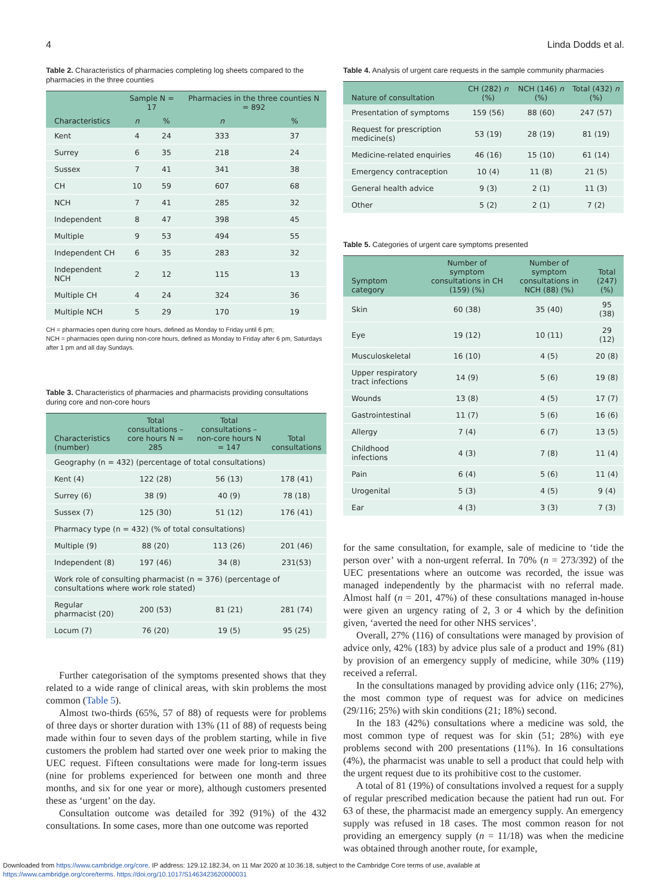4 Linda Dodds et al.
Table 2. Characteristics of pharmacies completing log sheets compared to the pharmacies in the three counties
| | Sample N = 17 | | Pharmacies in the three counties N = 892 | |
| --- | --- | --- | --- | --- |
| Characteristics | n | % | n | % |
| Kent | 4 | 24 | 333 | 37 |
| Surrey | 6 | 35 | 218 | 24 |
| Sussex | 7 | 41 | 341 | 38 |
| CH | 10 | 59 | 607 | 68 |
| NCH | 7 | 41 | 285 | 32 |
| Independent | 8 | 47 | 398 | 45 |
| Multiple | 9 | 53 | 494 | 55 |
| Independent CH | 6 | 35 | 283 | 32 |
| Independent NCH | 2 | 12 | 115 | 13 |
| Multiple CH | 4 | 24 | 324 | 36 |
| Multiple NCH | 5 | 29 | 170 | 19 |
CH = pharmacies open during core hours, defined as Monday to Friday until 6 pm;
NCH = pharmacies open during non-core hours, defined as Monday to Friday after 6 pm, Saturdays after 1 pm and all day Sundays.
Table 3. Characteristics of pharmacies and pharmacists providing consultations during core and non-core hours
| Characteristics (number) | Total consultations – core hours N = 285 | Total consultations – non-core hours N = 147 | Total consultations |
| --- | --- | --- | --- |
| Geography (n = 432) (percentage of total consultations) | | | |
| Kent (4) | 122 (28) | 56 (13) | 178 (41) |
| Surrey (6) | 38 (9) | 40 (9) | 78 (18) |
| Sussex (7) | 125 (30) | 51 (12) | 176 (41) |
| Pharmacy type (n = 432) (% of total consultations) | | | |
| Multiple (9) | 88 (20) | 113 (26) | 201 (46) |
| Independent (8) | 197 (46) | 34 (8) | 231(53) |
| Work role of consulting pharmacist (n = 376) (percentage of consultations where work role stated) | | | |
| Regular pharmacist (20) | 200 (53) | 81 (21) | 281 (74) |
| Locum (7) | 76 (20) | 19 (5) | 95 (25) |
Further categorisation of the symptoms presented shows that they related to a wide range of clinical areas, with skin problems the most common (Table 5).
Almost two-thirds (65%, 57 of 88) of requests were for problems of three days or shorter duration with 13% (11 of 88) of requests being made within four to seven days of the problem starting, while in five customers the problem had started over one week prior to making the UEC request. Fifteen consultations were made for long-term issues (nine for problems experienced for between one month and three months, and six for one year or more), although customers presented these as ‘urgent’ on the day.
Consultation outcome was detailed for 392 (91%) of the 432 consultations. In some cases, more than one outcome was reported
Table 4. Analysis of urgent care requests in the sample community pharmacies
| Nature of consultation | CH (282) n (%) | NCH (146) n (%) | Total (432) n (%) |
| --- | --- | --- | --- |
| Presentation of symptoms | 159 (56) | 88 (60) | 247 (57) |
| Request for prescription medicine(s) | 53 (19) | 28 (19) | 81 (19) |
| Medicine-related enquiries | 46 (16) | 15 (10) | 61 (14) |
| Emergency contraception | 10 (4) | 11 (8) | 21 (5) |
| General health advice | 9 (3) | 2 (1) | 11 (3) |
| Other | 5 (2) | 2 (1) | 7 (2) |
Table 5. Categories of urgent care symptoms presented
| Symptom category | Number of symptom consultations in CH (159) (%) | Number of symptom consultations in NCH (88) (%) | Total (247) (%) |
| --- | --- | --- | --- |
| Skin | 60 (38) | 35 (40) | 95 (38) |
| Eye | 19 (12) | 10 (11) | 29 (12) |
| Musculoskeletal | 16 (10) | 4 (5) | 20 (8) |
| Upper respiratory tract infections | 14 (9) | 5 (6) | 19 (8) |
| Wounds | 13 (8) | 4 (5) | 17 (7) |
| Gastrointestinal | 11 (7) | 5 (6) | 16 (6) |
| Allergy | 7 (4) | 6 (7) | 13 (5) |
| Childhood infections | 4 (3) | 7 (8) | 11 (4) |
| Pain | 6 (4) | 5 (6) | 11 (4) |
| Urogenital | 5 (3) | 4 (5) | 9 (4) |
| Ear | 4 (3) | 3 (3) | 7 (3) |
for the same consultation, for example, sale of medicine to ‘tide the person over’ with a non-urgent referral. In 70% (n = 273/392) of the UEC presentations where an outcome was recorded, the issue was managed independently by the pharmacist with no referral made. Almost half (n = 201, 47%) of these consultations managed in-house were given an urgency rating of 2, 3 or 4 which by the definition given, ‘averted the need for other NHS services’.
Overall, 27% (116) of consultations were managed by provision of advice only, 42% (183) by advice plus sale of a product and 19% (81) by provision of an emergency supply of medicine, while 30% (119) received a referral.
In the consultations managed by providing advice only (116; 27%), the most common type of request was for advice on medicines (29/116; 25%) with skin conditions (21; 18%) second.
In the 183 (42%) consultations where a medicine was sold, the most common type of request was for skin (51; 28%) with eye problems second with 200 presentations (11%). In 16 consultations (4%), the pharmacist was unable to sell a product that could help with the urgent request due to its prohibitive cost to the customer.
A total of 81 (19%) of consultations involved a request for a supply of regular prescribed medication because the patient had run out. For 63 of these, the pharmacist made an emergency supply. An emergency supply was refused in 18 cases. The most common reason for not providing an emergency supply (n = 11/18) was when the medicine was obtained through another route, for example,
Downloaded from https://www.cambridge.org/core. IP address: 129.12.182.34, on 11 Mar 2020 at 10:36:18, subject to the Cambridge Core terms of use, available at
https://www.cambridge.org/core/terms. https://doi.org/10.1017/S1463423620000031